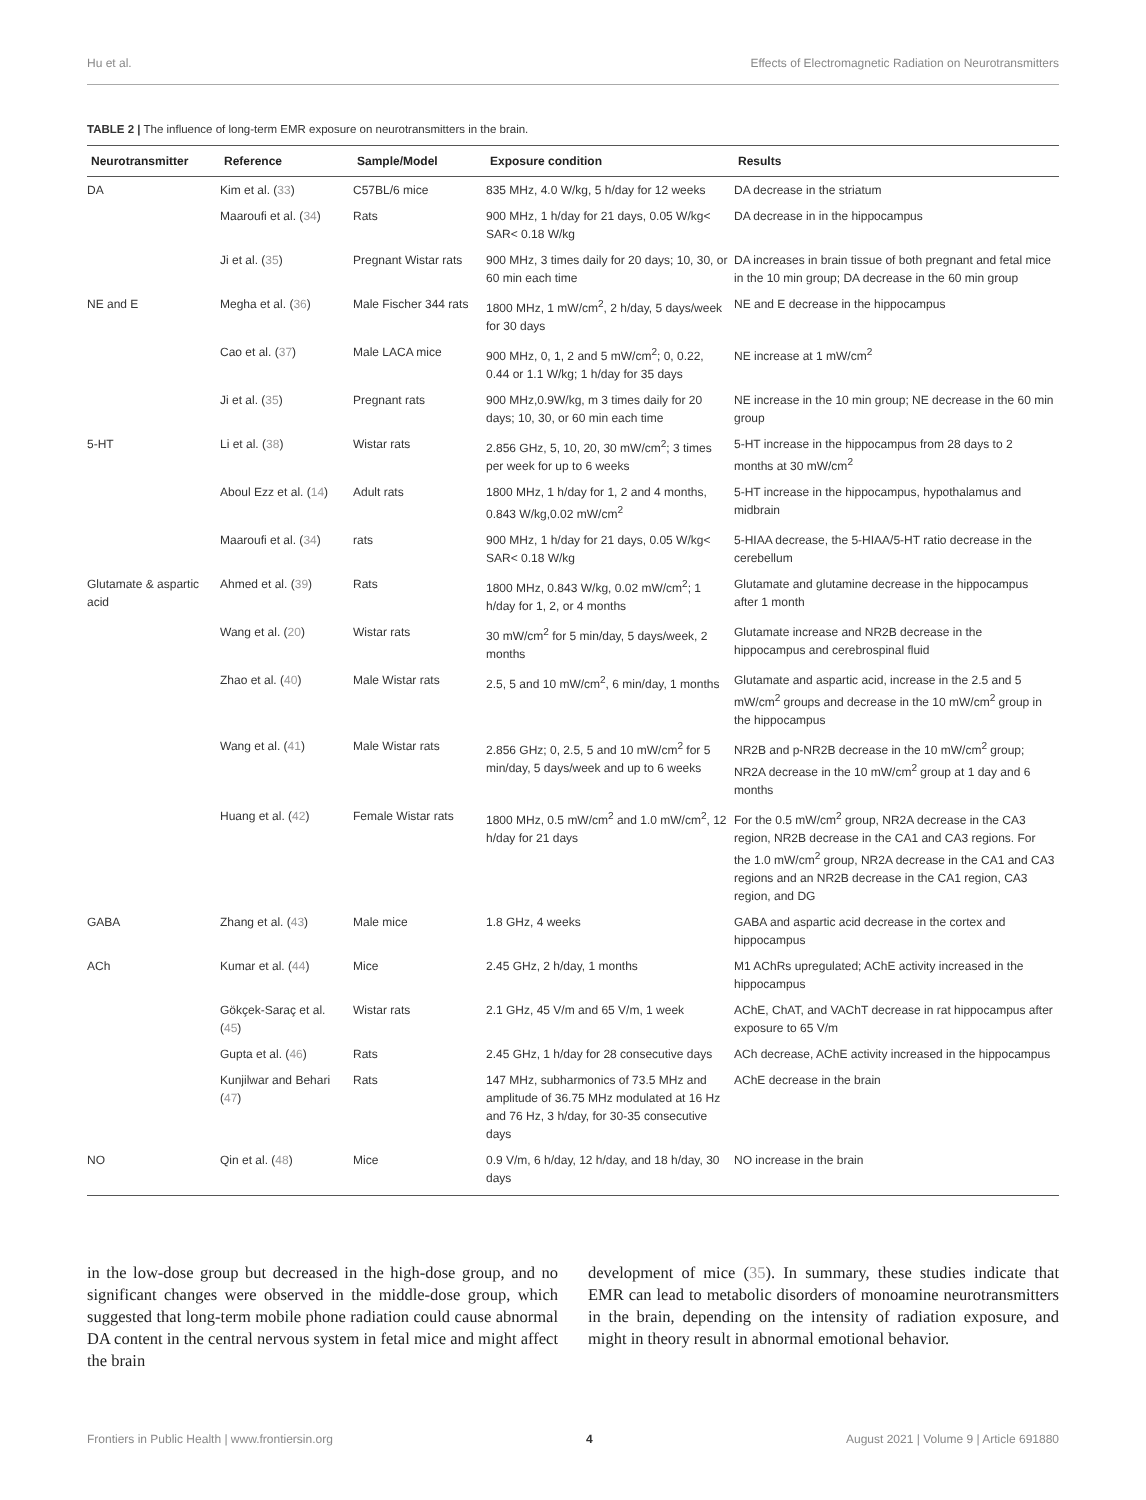Hu et al. Effects of Electromagnetic Radiation on Neurotransmitters
TABLE 2 | The influence of long-term EMR exposure on neurotransmitters in the brain.
| Neurotransmitter | Reference | Sample/Model | Exposure condition | Results |
| --- | --- | --- | --- | --- |
| DA | Kim et al. ( 33 ) | C57BL/6 mice | 835 MHz, 4.0 W/kg, 5 h/day for 12 weeks | DA decrease in the striatum |
| | Maaroufi et al. ( 34 ) | Rats | 900 MHz, 1 h/day for 21 days, 0.05 W/kg< SAR< 0.18 W/kg | DA decrease in in the hippocampus |
| | Ji et al. ( 35 ) | Pregnant Wistar rats | 900 MHz, 3 times daily for 20 days; 10, 30, or 60 min each time | DA increases in brain tissue of both pregnant and fetal mice in the 10 min group; DA decrease in the 60 min group |
| NE and E | Megha et al. ( 36 ) | Male Fischer 344 rats | 1800 MHz, 1 mW/cm<sup>2</sup>, 2 h/day, 5 days/week for 30 days | NE and E decrease in the hippocampus |
| | Cao et al. ( 37 ) | Male LACA mice | 900 MHz, 0, 1, 2 and 5 mW/cm<sup>2</sup>; 0, 0.22, 0.44 or 1.1 W/kg; 1 h/day for 35 days | NE increase at 1 mW/cm<sup>2</sup> |
| | Ji et al. ( 35 ) | Pregnant rats | 900 MHz,0.9W/kg, m 3 times daily for 20 days; 10, 30, or 60 min each time | NE increase in the 10 min group; NE decrease in the 60 min group |
| 5-HT | Li et al. ( 38 ) | Wistar rats | 2.856 GHz, 5, 10, 20, 30 mW/cm<sup>2</sup>; 3 times per week for up to 6 weeks | 5-HT increase in the hippocampus from 28 days to 2 months at 30 mW/cm<sup>2</sup> |
| | Aboul Ezz et al. ( 14 ) | Adult rats | 1800 MHz, 1 h/day for 1, 2 and 4 months, 0.843 W/kg,0.02 mW/cm<sup>2</sup> | 5-HT increase in the hippocampus, hypothalamus and midbrain |
| | Maaroufi et al. ( 34 ) | rats | 900 MHz, 1 h/day for 21 days, 0.05 W/kg< SAR< 0.18 W/kg | 5-HIAA decrease, the 5-HIAA/5-HT ratio decrease in the cerebellum |
| Glutamate & aspartic acid | Ahmed et al. ( 39 ) | Rats | 1800 MHz, 0.843 W/kg, 0.02 mW/cm<sup>2</sup>; 1 h/day for 1, 2, or 4 months | Glutamate and glutamine decrease in the hippocampus after 1 month |
| | Wang et al. ( 20 ) | Wistar rats | 30 mW/cm<sup>2</sup> for 5 min/day, 5 days/week, 2 months | Glutamate increase and NR2B decrease in the hippocampus and cerebrospinal fluid |
| | Zhao et al. ( 40 ) | Male Wistar rats | 2.5, 5 and 10 mW/cm<sup>2</sup>, 6 min/day, 1 months | Glutamate and aspartic acid, increase in the 2.5 and 5 mW/cm<sup>2</sup> groups and decrease in the 10 mW/cm<sup>2</sup> group in the hippocampus |
| | Wang et al. ( 41 ) | Male Wistar rats | 2.856 GHz; 0, 2.5, 5 and 10 mW/cm<sup>2</sup> for 5 min/day, 5 days/week and up to 6 weeks | NR2B and p-NR2B decrease in the 10 mW/cm<sup>2</sup> group; NR2A decrease in the 10 mW/cm<sup>2</sup> group at 1 day and 6 months |
| | Huang et al. ( 42 ) | Female Wistar rats | 1800 MHz, 0.5 mW/cm<sup>2</sup> and 1.0 mW/cm<sup>2</sup>, 12 h/day for 21 days | For the 0.5 mW/cm<sup>2</sup> group, NR2A decrease in the CA3 region, NR2B decrease in the CA1 and CA3 regions. For the 1.0 mW/cm<sup>2</sup> group, NR2A decrease in the CA1 and CA3 regions and an NR2B decrease in the CA1 region, CA3 region, and DG |
| GABA | Zhang et al. ( 43 ) | Male mice | 1.8 GHz, 4 weeks | GABA and aspartic acid decrease in the cortex and hippocampus |
| ACh | Kumar et al. ( 44 ) | Mice | 2.45 GHz, 2 h/day, 1 months | M1 AChRs upregulated; AChE activity increased in the hippocampus |
| | Gökçek-Saraç et al. ( 45 ) | Wistar rats | 2.1 GHz, 45 V/m and 65 V/m, 1 week | AChE, ChAT, and VAChT decrease in rat hippocampus after exposure to 65 V/m |
| | Gupta et al. ( 46 ) | Rats | 2.45 GHz, 1 h/day for 28 consecutive days | ACh decrease, AChE activity increased in the hippocampus |
| | Kunjilwar and Behari ( 47 ) | Rats | 147 MHz, subharmonics of 73.5 MHz and amplitude of 36.75 MHz modulated at 16 Hz and 76 Hz, 3 h/day, for 30-35 consecutive days | AChE decrease in the brain |
| NO | Qin et al. ( 48 ) | Mice | 0.9 V/m, 6 h/day, 12 h/day, and 18 h/day, 30 days | NO increase in the brain |
in the low-dose group but decreased in the high-dose group, and no significant changes were observed in the middle-dose group, which suggested that long-term mobile phone radiation could cause abnormal DA content in the central nervous system in fetal mice and might affect the brain
development of mice (35). In summary, these studies indicate that EMR can lead to metabolic disorders of monoamine neurotransmitters in the brain, depending on the intensity of radiation exposure, and might in theory result in abnormal emotional behavior.
Frontiers in Public Health | www.frontiersin.org 4 August 2021 | Volume 9 | Article 691880